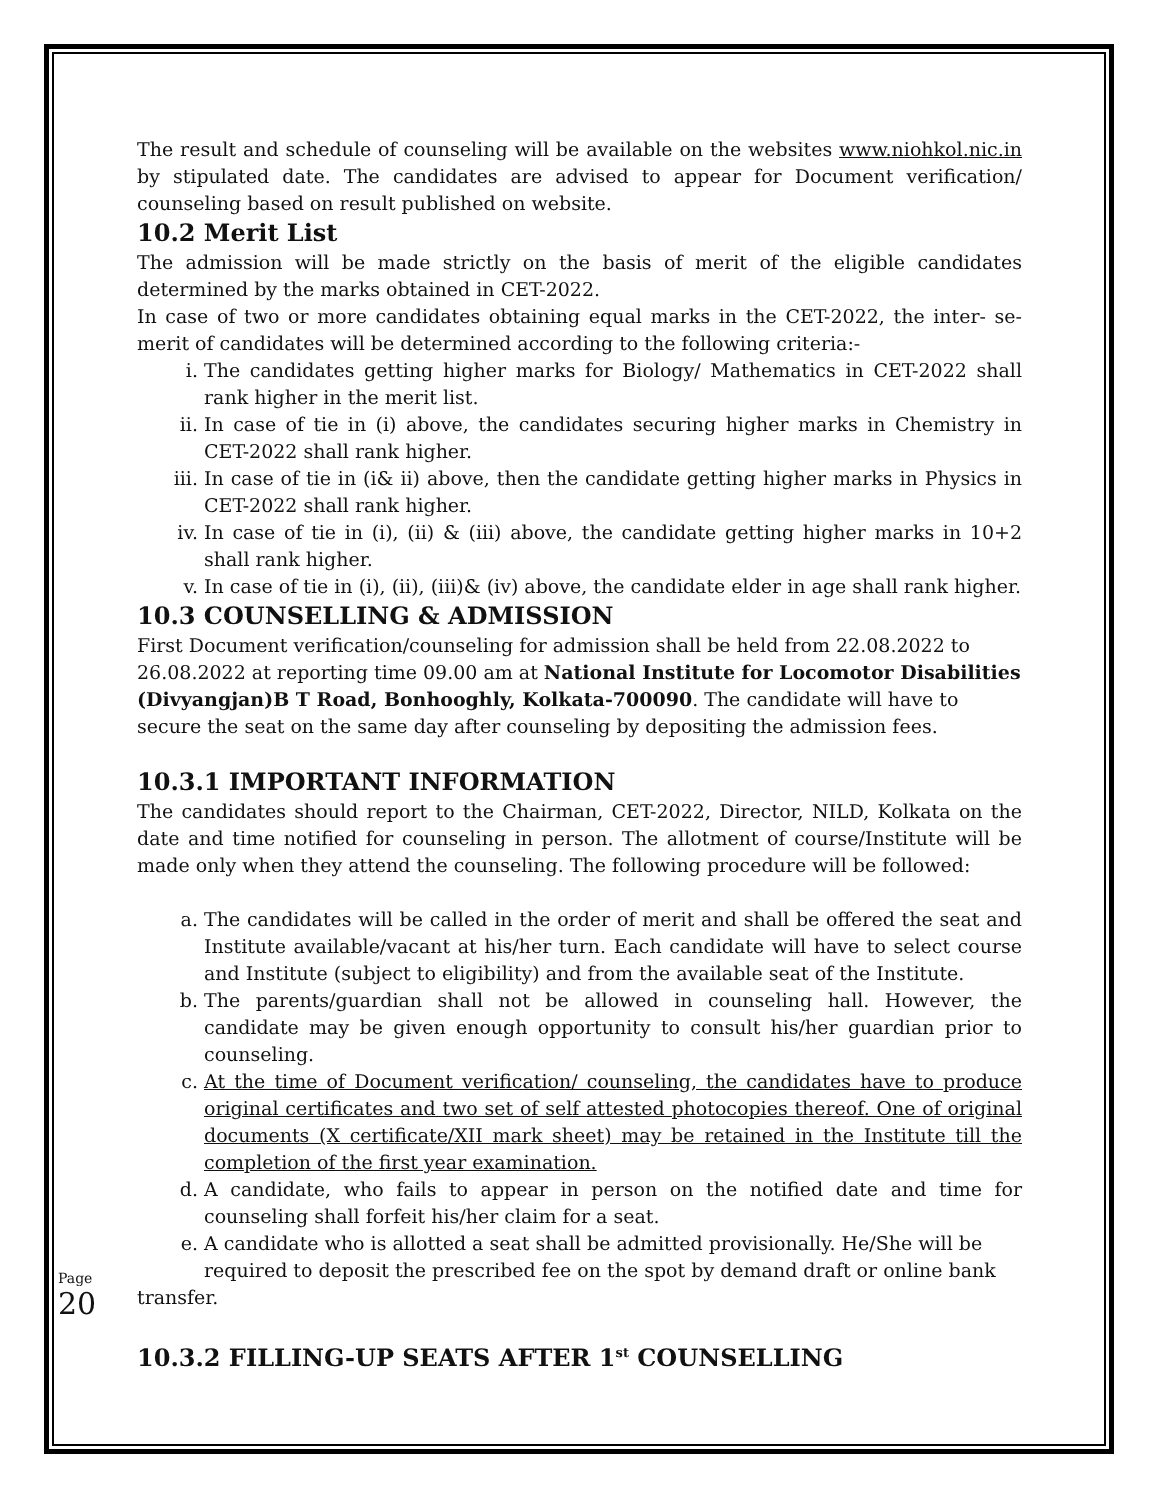The result and schedule of counseling will be available on the websites www.niohkol.nic.in by stipulated date. The candidates are advised to appear for Document verification/ counseling based on result published on website.
10.2 Merit List
The admission will be made strictly on the basis of merit of the eligible candidates determined by the marks obtained in CET-2022.
In case of two or more candidates obtaining equal marks in the CET-2022, the inter- se-merit of candidates will be determined according to the following criteria:-
i. The candidates getting higher marks for Biology/ Mathematics in CET-2022 shall rank higher in the merit list.
ii. In case of tie in (i) above, the candidates securing higher marks in Chemistry in CET-2022 shall rank higher.
iii. In case of tie in (i& ii) above, then the candidate getting higher marks in Physics in CET-2022 shall rank higher.
iv. In case of tie in (i), (ii) & (iii) above, the candidate getting higher marks in 10+2 shall rank higher.
v. In case of tie in (i), (ii), (iii)& (iv) above, the candidate elder in age shall rank higher.
10.3 COUNSELLING & ADMISSION
First Document verification/counseling for admission shall be held from 22.08.2022 to 26.08.2022 at reporting time 09.00 am at National Institute for Locomotor Disabilities (Divyangjan)B T Road, Bonhooghly, Kolkata-700090. The candidate will have to secure the seat on the same day after counseling by depositing the admission fees.
10.3.1 IMPORTANT INFORMATION
The candidates should report to the Chairman, CET-2022, Director, NILD, Kolkata on the date and time notified for counseling in person. The allotment of course/Institute will be made only when they attend the counseling. The following procedure will be followed:
a. The candidates will be called in the order of merit and shall be offered the seat and Institute available/vacant at his/her turn. Each candidate will have to select course and Institute (subject to eligibility) and from the available seat of the Institute.
b. The parents/guardian shall not be allowed in counseling hall. However, the candidate may be given enough opportunity to consult his/her guardian prior to counseling.
c. At the time of Document verification/ counseling, the candidates have to produce original certificates and two set of self attested photocopies thereof. One of original documents (X certificate/XII mark sheet) may be retained in the Institute till the completion of the first year examination.
d. A candidate, who fails to appear in person on the notified date and time for counseling shall forfeit his/her claim for a seat.
e. A candidate who is allotted a seat shall be admitted provisionally. He/She will be required to deposit the prescribed fee on the spot by demand draft or online bank
transfer.
10.3.2 FILLING-UP SEATS AFTER 1<sup>st</sup> COUNSELLING
Page 20